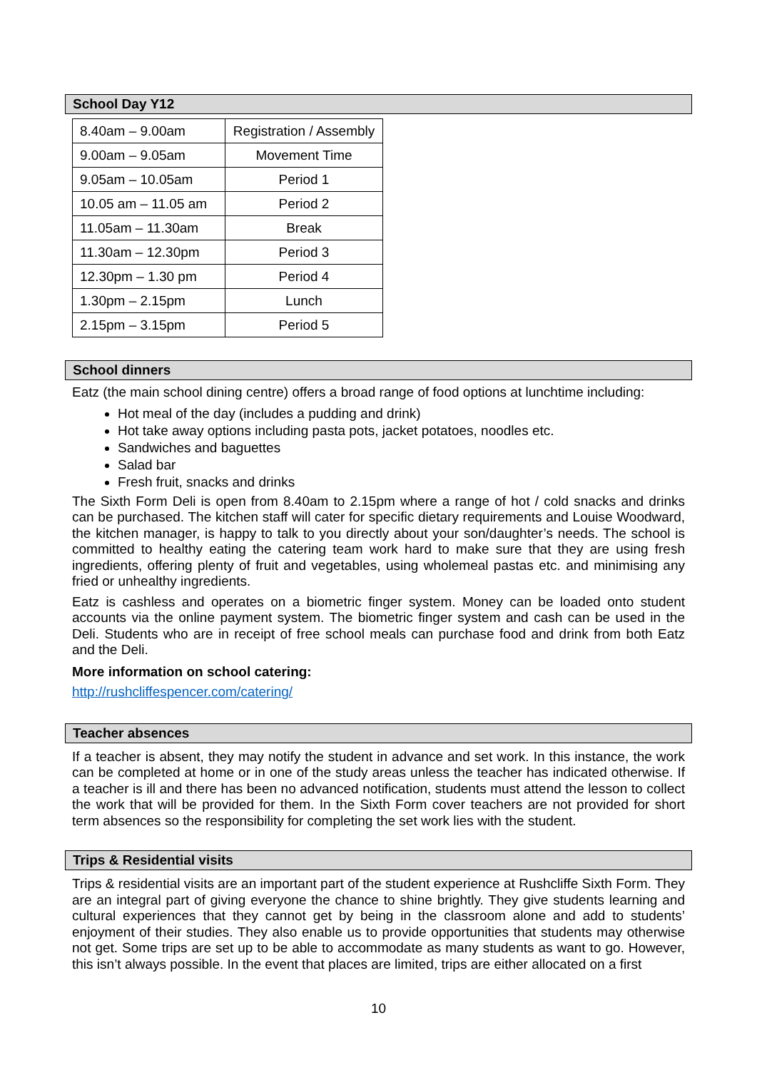School Day Y12
| 8.40am – 9.00am | Registration / Assembly |
| 9.00am – 9.05am | Movement Time |
| 9.05am – 10.05am | Period 1 |
| 10.05 am – 11.05 am | Period 2 |
| 11.05am – 11.30am | Break |
| 11.30am – 12.30pm | Period 3 |
| 12.30pm – 1.30 pm | Period 4 |
| 1.30pm – 2.15pm | Lunch |
| 2.15pm – 3.15pm | Period 5 |
School dinners
Eatz (the main school dining centre) offers a broad range of food options at lunchtime including:
Hot meal of the day (includes a pudding and drink)
Hot take away options including pasta pots, jacket potatoes, noodles etc.
Sandwiches and baguettes
Salad bar
Fresh fruit, snacks and drinks
The Sixth Form Deli is open from 8.40am to 2.15pm where a range of hot / cold snacks and drinks can be purchased. The kitchen staff will cater for specific dietary requirements and Louise Woodward, the kitchen manager, is happy to talk to you directly about your son/daughter’s needs. The school is committed to healthy eating the catering team work hard to make sure that they are using fresh ingredients, offering plenty of fruit and vegetables, using wholemeal pastas etc. and minimising any fried or unhealthy ingredients.
Eatz is cashless and operates on a biometric finger system. Money can be loaded onto student accounts via the online payment system. The biometric finger system and cash can be used in the Deli. Students who are in receipt of free school meals can purchase food and drink from both Eatz and the Deli.
More information on school catering:
http://rushcliffespencer.com/catering/
Teacher absences
If a teacher is absent, they may notify the student in advance and set work. In this instance, the work can be completed at home or in one of the study areas unless the teacher has indicated otherwise. If a teacher is ill and there has been no advanced notification, students must attend the lesson to collect the work that will be provided for them. In the Sixth Form cover teachers are not provided for short term absences so the responsibility for completing the set work lies with the student.
Trips & Residential visits
Trips & residential visits are an important part of the student experience at Rushcliffe Sixth Form. They are an integral part of giving everyone the chance to shine brightly. They give students learning and cultural experiences that they cannot get by being in the classroom alone and add to students’ enjoyment of their studies. They also enable us to provide opportunities that students may otherwise not get. Some trips are set up to be able to accommodate as many students as want to go. However, this isn’t always possible. In the event that places are limited, trips are either allocated on a first
10